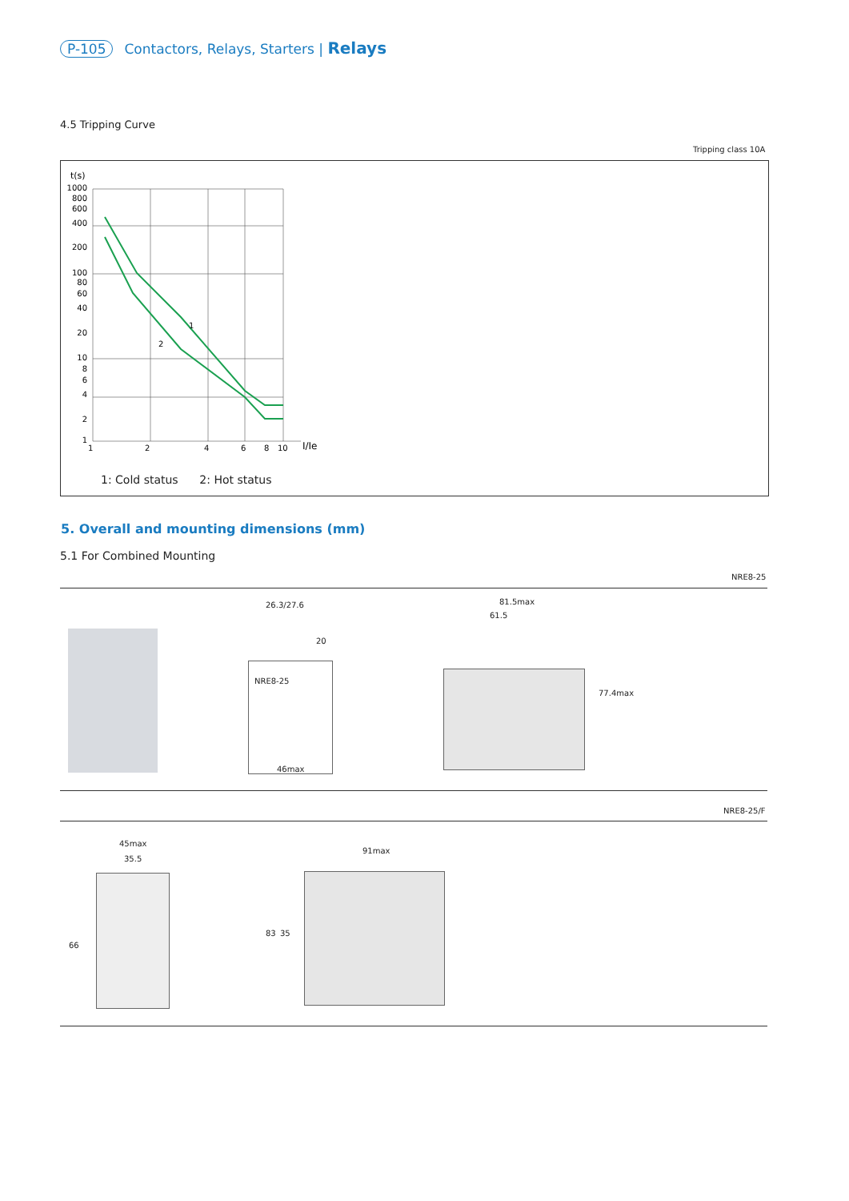P-105 Contactors, Relays, Starters | Relays
4.5 Tripping Curve
Tripping class 10A
t(s)
1000
800
600
400
200
100
80
60
40
20
10
8
6
4
2
1
1
2
1
2
4
6
8
10
I/Ie
1: Cold status 2: Hot status
5. Overall and mounting dimensions (mm)
5.1 For Combined Mounting
NRE8-25
26.3/27.6
NRE8-25
46max
20
81.5max
61.5
77.4max
NRE8-25/F
45max
35.5
66
91max
83 35